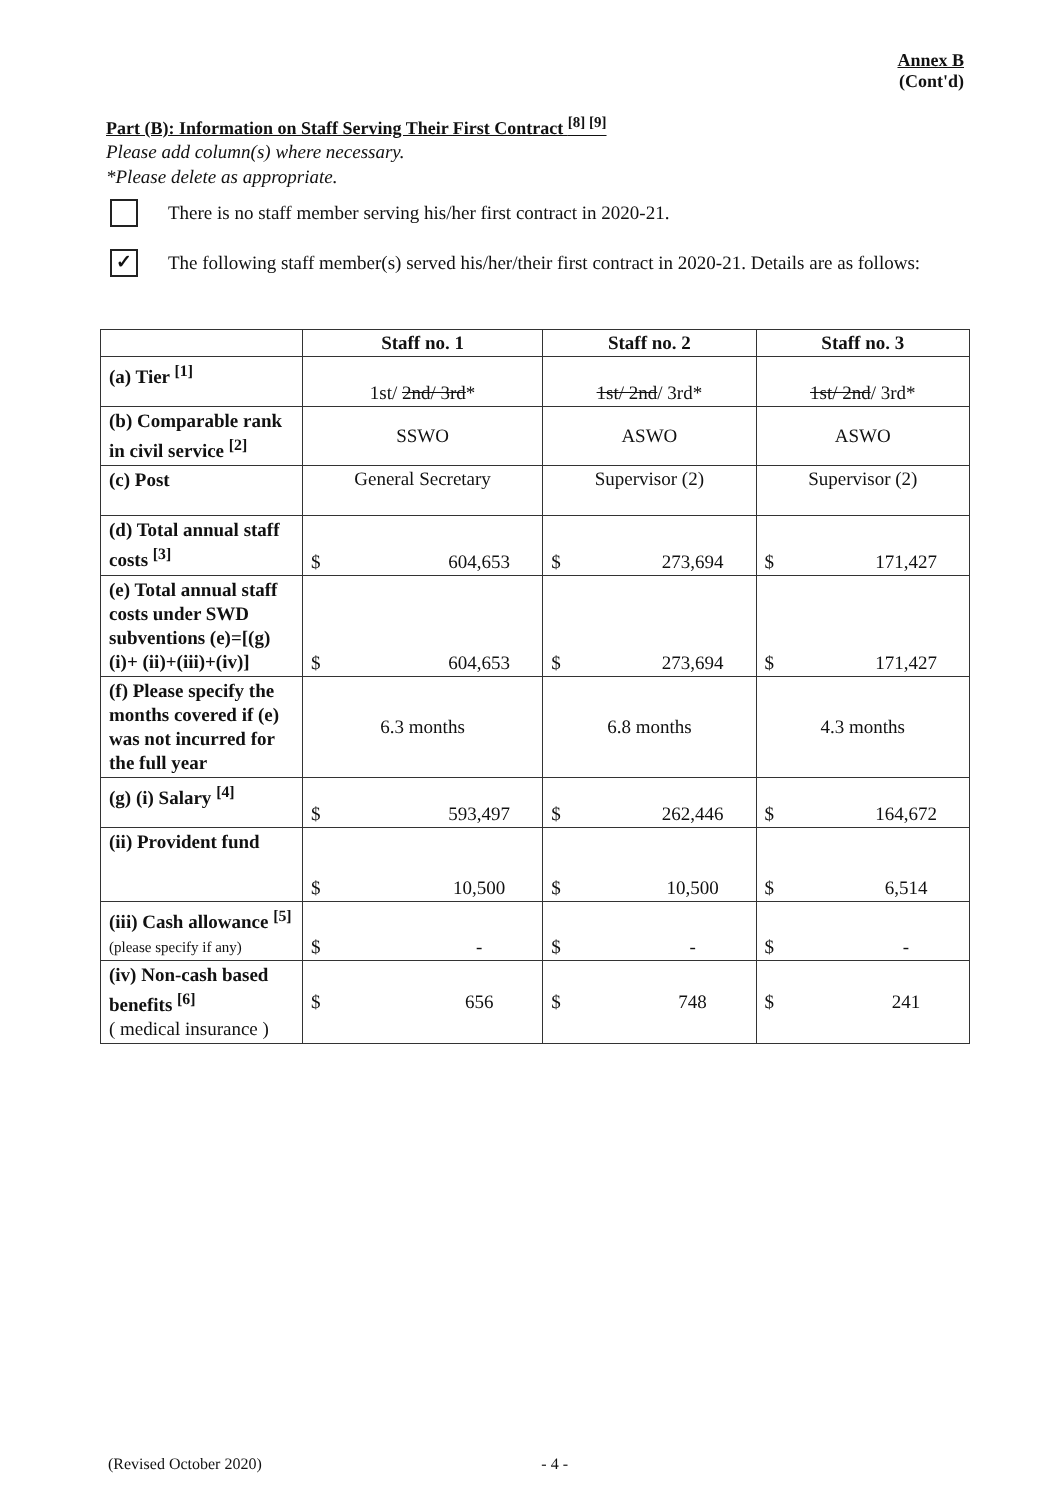Annex B
(Cont'd)
Part (B): Information on Staff Serving Their First Contract <sup>[8] [9]</sup>
Please add column(s) where necessary.
*Please delete as appropriate.
There is no staff member serving his/her first contract in 2020-21.
✓
The following staff member(s) served his/her/their first contract in 2020-21. Details are as follows:
| | Staff no. 1 | Staff no. 2 | Staff no. 3 |
| --- | --- | --- | --- |
| (a) Tier <sup>[1]</sup> | 1st/ 2nd/ 3rd * | 1st/ 2nd / 3rd* | 1st/ 2nd / 3rd* |
| (b) Comparable rank in civil service <sup>[2]</sup> | SSWO | ASWO | ASWO |
| (c) Post | General Secretary | Supervisor (2) | Supervisor (2) |
| (d) Total annual staff costs <sup>[3]</sup> | $ 604,653 | $ 273,694 | $ 171,427 |
| (e) Total annual staff costs under SWD subventions (e)=[(g)(i)+ (ii)+(iii)+(iv)] | $ 604,653 | $ 273,694 | $ 171,427 |
| (f) Please specify the months covered if (e) was not incurred for the full year | 6.3 months | 6.8 months | 4.3 months |
| (g) (i) Salary <sup>[4]</sup> | $ 593,497 | $ 262,446 | $ 164,672 |
| (ii) Provident fund | $ 10,500 | $ 10,500 | $ 6,514 |
| (iii) Cash allowance <sup>[5]</sup> (please specify if any) | $ - | $ - | $ - |
| (iv) Non-cash based benefits <sup>[6]</sup> ( medical insurance ) | $ 656 | $ 748 | $ 241 |
(Revised October 2020) - 4 -